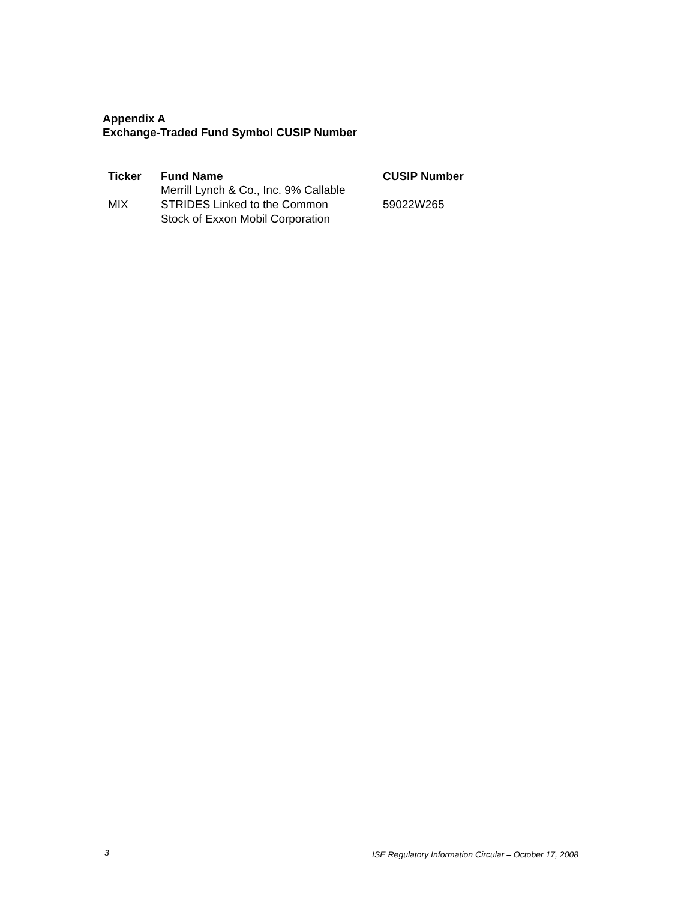Appendix A
Exchange-Traded Fund Symbol CUSIP Number
| Ticker | Fund Name | CUSIP Number |
| --- | --- | --- |
| MIX | Merrill Lynch & Co., Inc. 9% Callable STRIDES Linked to the Common Stock of Exxon Mobil Corporation | 59022W265 |
3 ISE Regulatory Information Circular – October 17, 2008